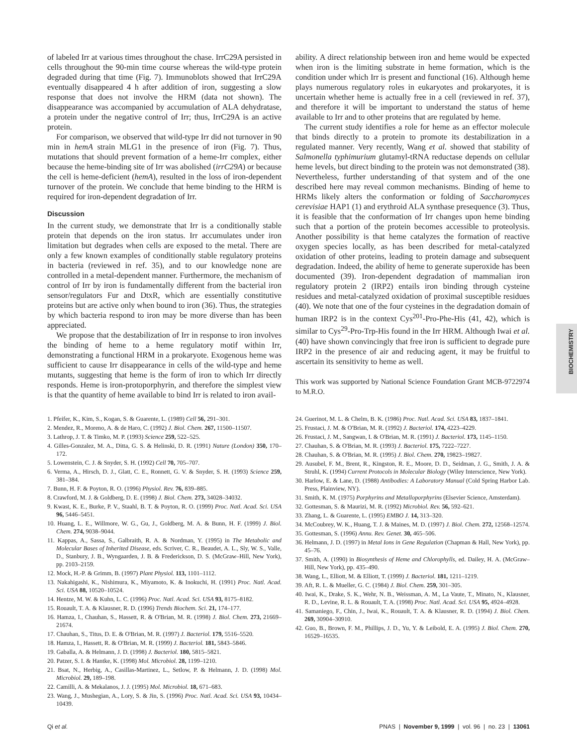BIOCHEMISTRY
of labeled Irr at various times throughout the chase. IrrC29A persisted in cells throughout the 90-min time course whereas the wild-type protein degraded during that time (Fig. 7). Immunoblots showed that IrrC29A eventually disappeared 4 h after addition of iron, suggesting a slow response that does not involve the HRM (data not shown). The disappearance was accompanied by accumulation of ALA dehydratase, a protein under the negative control of Irr; thus, IrrC29A is an active protein.
For comparison, we observed that wild-type Irr did not turnover in 90 min in hemA strain MLG1 in the presence of iron (Fig. 7). Thus, mutations that should prevent formation of a heme-Irr complex, either because the heme-binding site of Irr was abolished (irrC29A) or because the cell is heme-deficient (hemA), resulted in the loss of iron-dependent turnover of the protein. We conclude that heme binding to the HRM is required for iron-dependent degradation of Irr.
Discussion
In the current study, we demonstrate that Irr is a conditionally stable protein that depends on the iron status. Irr accumulates under iron limitation but degrades when cells are exposed to the metal. There are only a few known examples of conditionally stable regulatory proteins in bacteria (reviewed in ref. 35), and to our knowledge none are controlled in a metal-dependent manner. Furthermore, the mechanism of control of Irr by iron is fundamentally different from the bacterial iron sensor/regulators Fur and DtxR, which are essentially constitutive proteins but are active only when bound to iron (36). Thus, the strategies by which bacteria respond to iron may be more diverse than has been appreciated.
We propose that the destabilization of Irr in response to iron involves the binding of heme to a heme regulatory motif within Irr, demonstrating a functional HRM in a prokaryote. Exogenous heme was sufficient to cause Irr disappearance in cells of the wild-type and heme mutants, suggesting that heme is the form of iron to which Irr directly responds. Heme is iron-protoporphyrin, and therefore the simplest view is that the quantity of heme available to bind Irr is related to iron avail-
ability. A direct relationship between iron and heme would be expected when iron is the limiting substrate in heme formation, which is the condition under which Irr is present and functional (16). Although heme plays numerous regulatory roles in eukaryotes and prokaryotes, it is uncertain whether heme is actually free in a cell (reviewed in ref. 37), and therefore it will be important to understand the status of heme available to Irr and to other proteins that are regulated by heme.
The current study identifies a role for heme as an effector molecule that binds directly to a protein to promote its destabilization in a regulated manner. Very recently, Wang et al. showed that stability of Salmonella typhimurium glutamyl-tRNA reductase depends on cellular heme levels, but direct binding to the protein was not demonstrated (38). Nevertheless, further understanding of that system and of the one described here may reveal common mechanisms. Binding of heme to HRMs likely alters the conformation or folding of Saccharomyces cerevisiae HAP1 (1) and erythroid ALA synthase presequence (3). Thus, it is feasible that the conformation of Irr changes upon heme binding such that a portion of the protein becomes accessible to proteolysis. Another possibility is that heme catalyzes the formation of reactive oxygen species locally, as has been described for metal-catalyzed oxidation of other proteins, leading to protein damage and subsequent degradation. Indeed, the ability of heme to generate superoxide has been documented (39). Iron-dependent degradation of mammalian iron regulatory protein 2 (IRP2) entails iron binding through cysteine residues and metal-catalyzed oxidation of proximal susceptible residues (40). We note that one of the four cysteines in the degradation domain of human IRP2 is in the context Cys<sup>201</sup>-Pro-Phe-His (41, 42), which is similar to Cys<sup>29</sup>-Pro-Trp-His found in the Irr HRM. Although Iwai et al. (40) have shown convincingly that free iron is sufficient to degrade pure IRP2 in the presence of air and reducing agent, it may be fruitful to ascertain its sensitivity to heme as well.
This work was supported by National Science Foundation Grant MCB-9722974 to M.R.O.
1. Pfeifer, K., Kim, S., Kogan, S. & Guarente, L. (1989) Cell 56, 291–301.
2. Mendez, R., Moreno, A. & de Haro, C. (1992) J. Biol. Chem. 267, 11500–11507.
3. Lathrop, J. T. & Timko, M. P. (1993) Science 259, 522–525.
4. Gilles-Gonzalez, M. A., Ditta, G. S. & Helinski, D. R. (1991) Nature (London) 350, 170–172.
5. Lowenstein, C. J. & Snyder, S. H. (1992) Cell 70, 705–707.
6. Verma, A., Hirsch, D. J., Glatt, C. E., Ronnett, G. V. & Snyder, S. H. (1993) Science 259, 381–384.
7. Bunn, H. F. & Poyton, R. O. (1996) Physiol. Rev. 76, 839–885.
8. Crawford, M. J. & Goldberg, D. E. (1998) J. Biol. Chem. 273, 34028–34032.
9. Kwast, K. E., Burke, P. V., Staahl, B. T. & Poyton, R. O. (1999) Proc. Natl. Acad. Sci. USA 96, 5446–5451.
10. Huang, L. E., Willmore, W. G., Gu, J., Goldberg, M. A. & Bunn, H. F. (1999) J. Biol. Chem. 274, 9038–9044.
11. Kappas, A., Sassa, S., Galbraith, R. A. & Nordman, Y. (1995) in The Metabolic and Molecular Bases of Inherited Disease, eds. Scriver, C. R., Beaudet, A. L., Sly, W. S., Valle, D., Stanbury, J. B., Wyngaarden, J. B. & Frederickson, D. S. (McGraw–Hill, New York), pp. 2103–2159.
12. Mock, H.-P. & Grimm, B. (1997) Plant Physiol. 113, 1101–1112.
13. Nakahigashi, K., Nishimura, K., Miyamoto, K. & Inokuchi, H. (1991) Proc. Natl. Acad. Sci. USA 88, 10520–10524.
14. Hentze, M. W. & Kuhn, L. C. (1996) Proc. Natl. Acad. Sci. USA 93, 8175–8182.
15. Rouault, T. A. & Klausner, R. D. (1996) Trends Biochem. Sci. 21, 174–177.
16. Hamza, I., Chauhan, S., Hassett, R. & O'Brian, M. R. (1998) J. Biol. Chem. 273, 21669–21674.
17. Chauhan, S., Titus, D. E. & O'Brian, M. R. (1997) J. Bacteriol. 179, 5516–5520.
18. Hamza, I., Hassett, R. & O'Brian, M. R. (1999) J. Bacteriol. 181, 5843–5846.
19. Gaballa, A. & Helmann, J. D. (1998) J. Bacteriol. 180, 5815–5821.
20. Patzer, S. I. & Hantke, K. (1998) Mol. Microbiol. 28, 1199–1210.
21. Bsat, N., Herbig, A., Casillas-Martinez, L., Setlow, P. & Helmann, J. D. (1998) Mol. Microbiol. 29, 189–198.
22. Camilli, A. & Mekalanos, J. J. (1995) Mol. Microbiol. 18, 671–683.
23. Wang, J., Mushegian, A., Lory, S. & Jin, S. (1996) Proc. Natl. Acad. Sci. USA 93, 10434–10439.
24. Guerinot, M. L. & Chelm, B. K. (1986) Proc. Natl. Acad. Sci. USA 83, 1837–1841.
25. Frustaci, J. M. & O'Brian, M. R. (1992) J. Bacteriol. 174, 4223–4229.
26. Frustaci, J. M., Sangwan, I. & O'Brian, M. R. (1991) J. Bacteriol. 173, 1145–1150.
27. Chauhan, S. & O'Brian, M. R. (1993) J. Bacteriol. 175, 7222–7227.
28. Chauhan, S. & O'Brian, M. R. (1995) J. Biol. Chem. 270, 19823–19827.
29. Ausubel, F. M., Brent, R., Kingston, R. E., Moore, D. D., Seidman, J. G., Smith, J. A. & Struhl, K. (1994) Current Protocols in Molecular Biology (Wiley Interscience, New York).
30. Harlow, E. & Lane, D. (1988) Antibodies: A Laboratory Manual (Cold Spring Harbor Lab. Press, Plainview, NY).
31. Smith, K. M. (1975) Porphyrins and Metalloporphyrins (Elsevier Science, Amsterdam).
32. Gottesman, S. & Maurizi, M. R. (1992) Microbiol. Rev. 56, 592–621.
33. Zhang, L. & Guarente, L. (1995) EMBO J. 14, 313–320.
34. McCoubrey, W. K., Huang, T. J. & Maines, M. D. (1997) J. Biol. Chem. 272, 12568–12574.
35. Gottesman, S. (1996) Annu. Rev. Genet. 30, 465–506.
36. Helmann, J. D. (1997) in Metal Ions in Gene Regulation (Chapman & Hall, New York), pp. 45–76.
37. Smith, A. (1990) in Biosynthesis of Heme and Chlorophylls, ed. Dailey, H. A. (McGraw–Hill, New York), pp. 435–490.
38. Wang, L., Elliott, M. & Elliott, T. (1999) J. Bacteriol. 181, 1211–1219.
39. Aft, R. L. & Mueller, G. C. (1984) J. Biol. Chem. 259, 301–305.
40. Iwai, K., Drake, S. K., Wehr, N. B., Weissman, A. M., La Vaute, T., Minato, N., Klausner, R. D., Levine, R. L. & Rouault, T. A. (1998) Proc. Natl. Acad. Sci. USA 95, 4924–4928.
41. Samaniego, F., Chin, J., Iwai, K., Rouault, T. A. & Klausner, R. D. (1994) J. Biol. Chem. 269, 30904–30910.
42. Guo, B., Brown, F. M., Phillips, J. D., Yu, Y. & Leibold, E. A. (1995) J. Biol. Chem. 270, 16529–16535.
Qi et al. PNAS | November 9, 1999 | vol. 96 | no. 23 | 13061